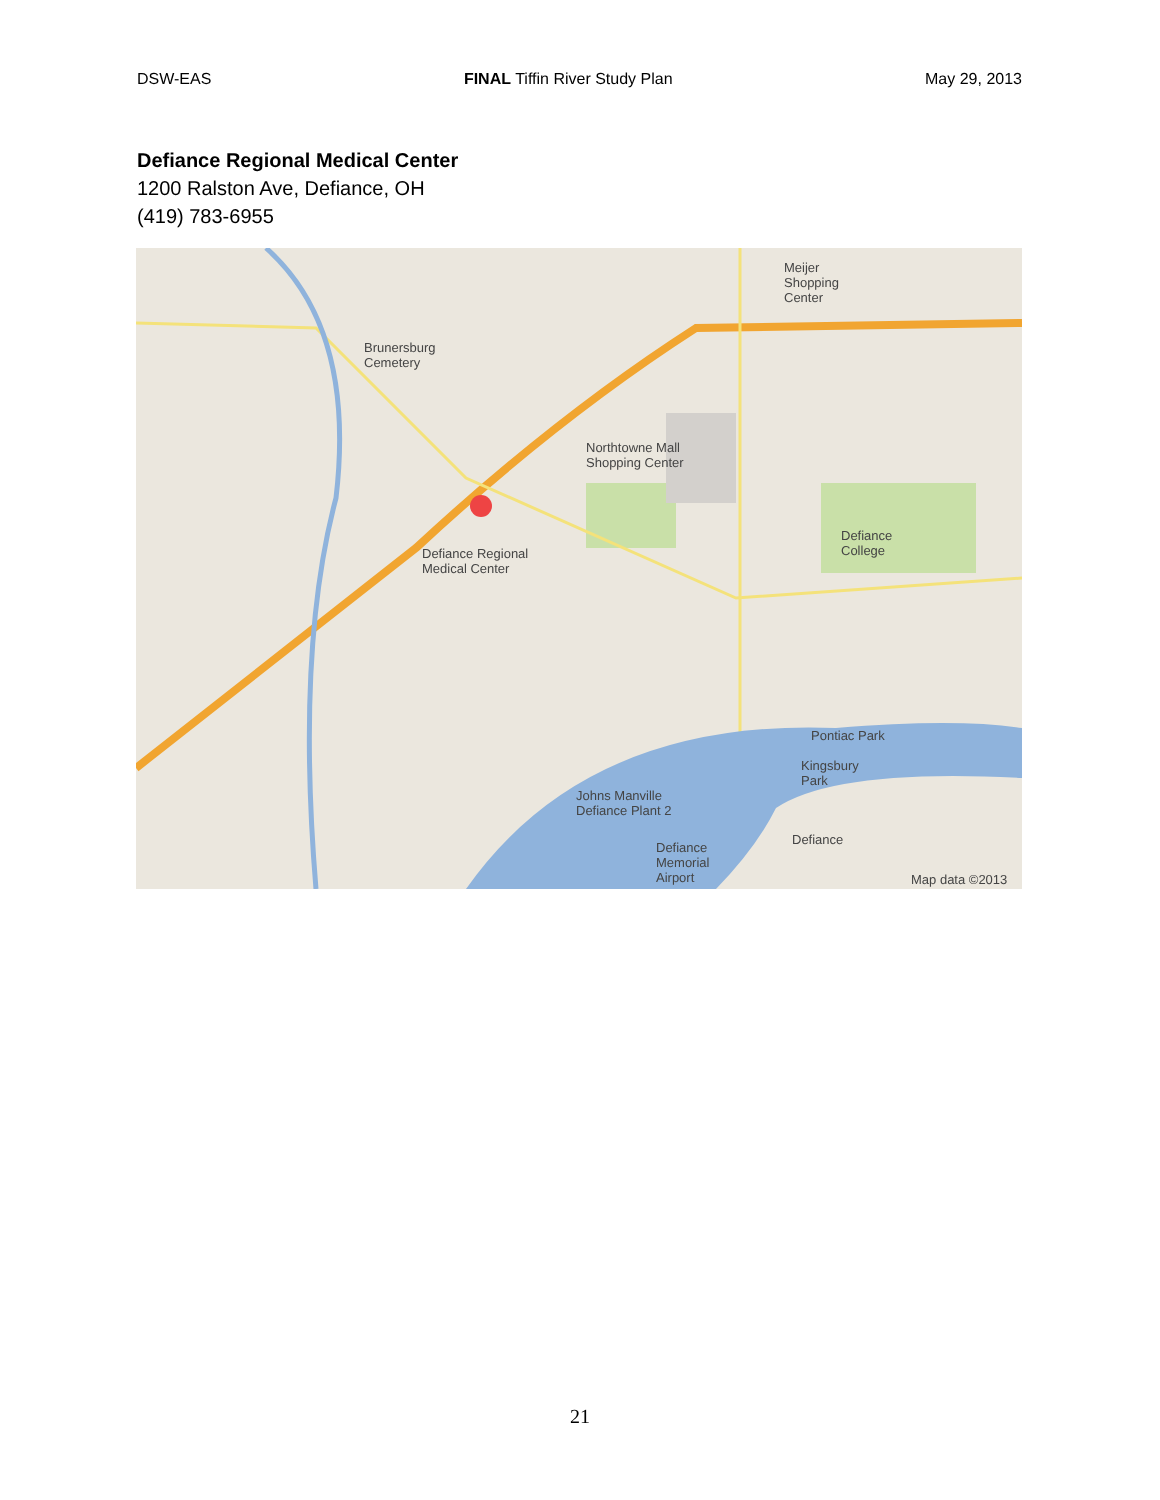DSW-EAS FINAL Tiffin River Study Plan May 29, 2013
Defiance Regional Medical Center
1200 Ralston Ave, Defiance, OH
(419) 783-6955
Defiance Regional
Medical Center
Northtowne Mall
Shopping Center
Defiance
College
Brunersburg
Cemetery
Meijer
Shopping
Center
Pontiac Park
Kingsbury
Park
Johns Manville
Defiance Plant 2
Defiance
Memorial
Airport
Defiance
Map data ©2013
21